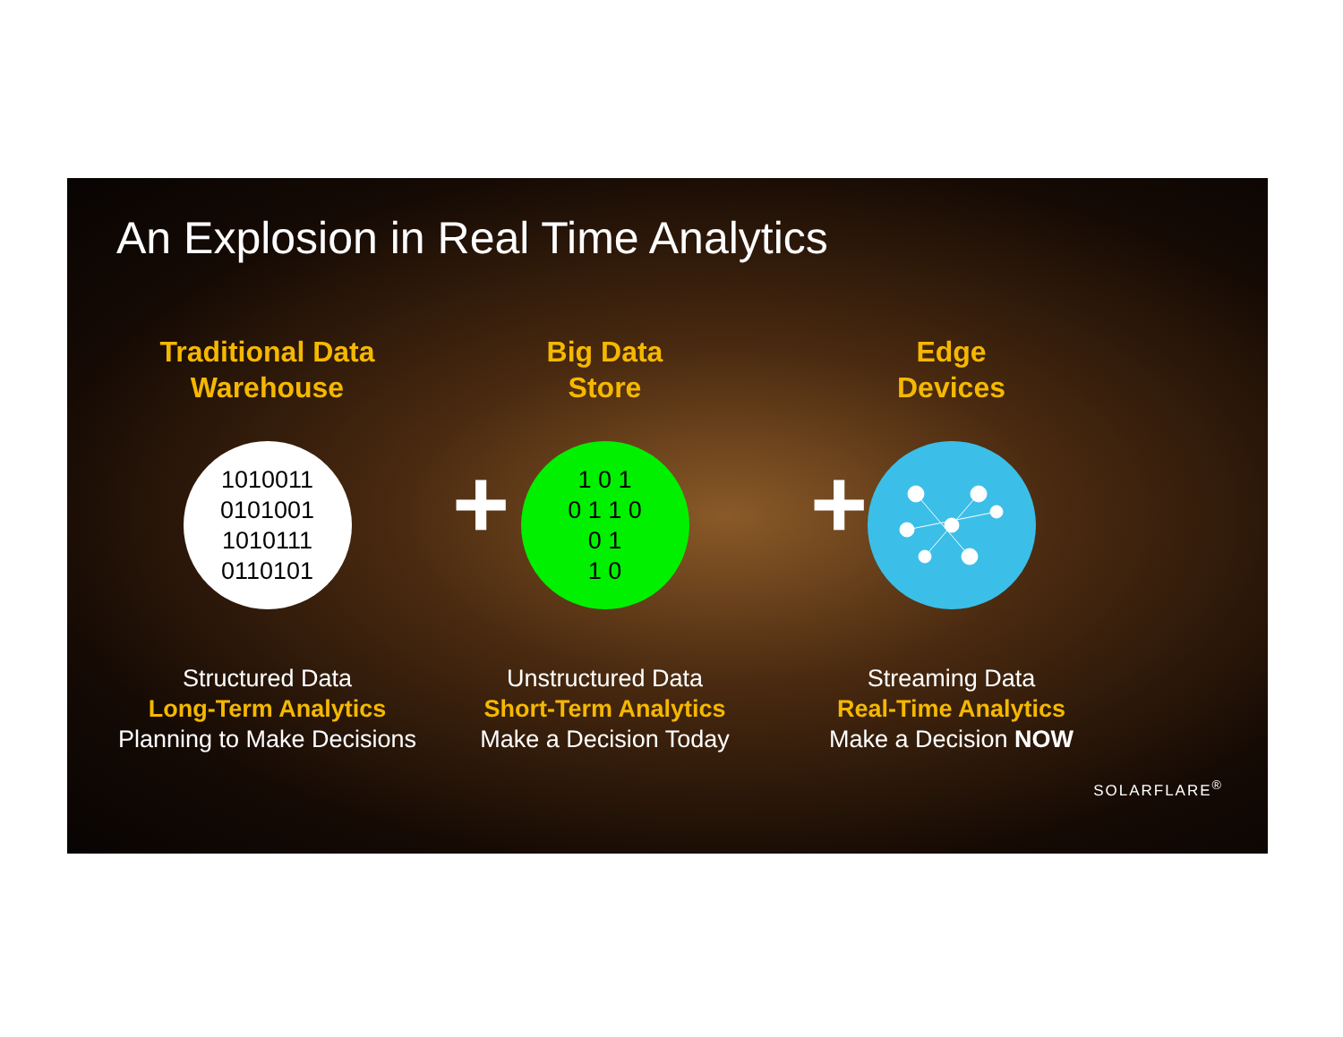An Explosion in Real Time Analytics
+ +
Traditional Data
Warehouse
1010011
0101001
1010111
0110101
Structured Data
Long-Term Analytics
Planning to Make Decisions
Big Data
Store
1 0 1
0 1 1 0
0 1
1 0
Unstructured Data
Short-Term Analytics
Make a Decision Today
Edge
Devices
Streaming Data
Real-Time Analytics
Make a Decision NOW
SOLARFLARE<sup>®</sup>